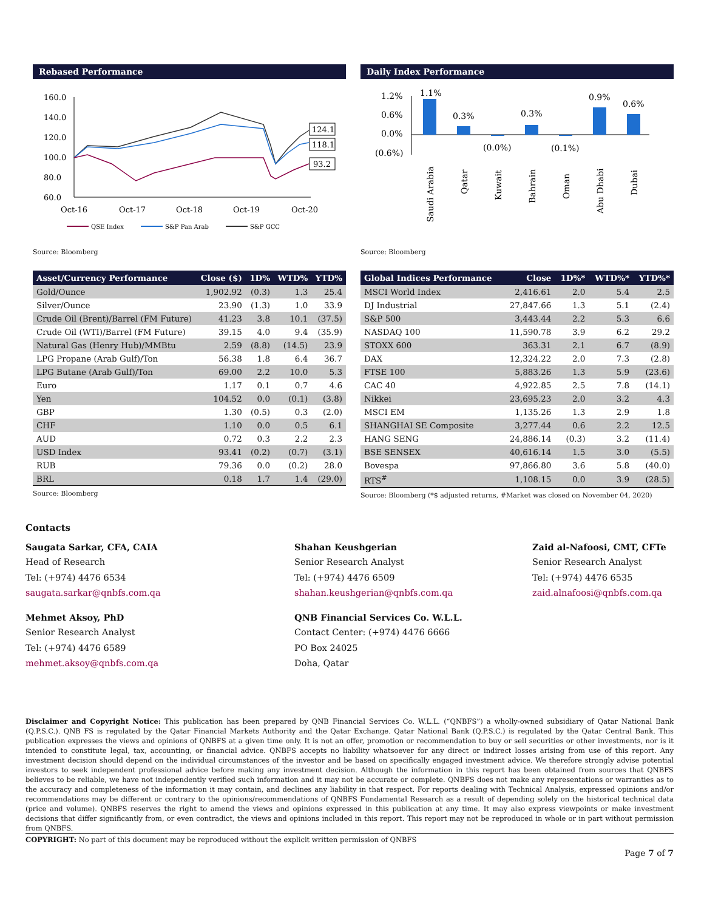Rebased Performance
160.0
140.0
120.0
100.0
80.0
60.0
Oct-16
Oct-17
Oct-18
Oct-19
Oct-20
124.1
118.1
93.2
QSE Index
S&P Pan Arab
S&P GCC
Source: Bloomberg
Daily Index Performance
1.2%
0.6%
0.0%
(0.6%)
1.1%
0.3%
(0.0%)
0.3%
(0.1%)
0.9%
0.6%
Saudi Arabia
Qatar
Kuwait
Bahrain
Oman
Abu Dhabi
Dubai
Source: Bloomberg
| Asset/Currency Performance | Close ($) | 1D% | WTD% | YTD% |
| --- | --- | --- | --- | --- |
| Gold/Ounce | 1,902.92 | (0.3) | 1.3 | 25.4 |
| Silver/Ounce | 23.90 | (1.3) | 1.0 | 33.9 |
| Crude Oil (Brent)/Barrel (FM Future) | 41.23 | 3.8 | 10.1 | (37.5) |
| Crude Oil (WTI)/Barrel (FM Future) | 39.15 | 4.0 | 9.4 | (35.9) |
| Natural Gas (Henry Hub)/MMBtu | 2.59 | (8.8) | (14.5) | 23.9 |
| LPG Propane (Arab Gulf)/Ton | 56.38 | 1.8 | 6.4 | 36.7 |
| LPG Butane (Arab Gulf)/Ton | 69.00 | 2.2 | 10.0 | 5.3 |
| Euro | 1.17 | 0.1 | 0.7 | 4.6 |
| Yen | 104.52 | 0.0 | (0.1) | (3.8) |
| GBP | 1.30 | (0.5) | 0.3 | (2.0) |
| CHF | 1.10 | 0.0 | 0.5 | 6.1 |
| AUD | 0.72 | 0.3 | 2.2 | 2.3 |
| USD Index | 93.41 | (0.2) | (0.7) | (3.1) |
| RUB | 79.36 | 0.0 | (0.2) | 28.0 |
| BRL | 0.18 | 1.7 | 1.4 | (29.0) |
Source: Bloomberg
| Global Indices Performance | Close | 1D%* | WTD%* | YTD%* |
| --- | --- | --- | --- | --- |
| MSCI World Index | 2,416.61 | 2.0 | 5.4 | 2.5 |
| DJ Industrial | 27,847.66 | 1.3 | 5.1 | (2.4) |
| S&P 500 | 3,443.44 | 2.2 | 5.3 | 6.6 |
| NASDAQ 100 | 11,590.78 | 3.9 | 6.2 | 29.2 |
| STOXX 600 | 363.31 | 2.1 | 6.7 | (8.9) |
| DAX | 12,324.22 | 2.0 | 7.3 | (2.8) |
| FTSE 100 | 5,883.26 | 1.3 | 5.9 | (23.6) |
| CAC 40 | 4,922.85 | 2.5 | 7.8 | (14.1) |
| Nikkei | 23,695.23 | 2.0 | 3.2 | 4.3 |
| MSCI EM | 1,135.26 | 1.3 | 2.9 | 1.8 |
| SHANGHAI SE Composite | 3,277.44 | 0.6 | 2.2 | 12.5 |
| HANG SENG | 24,886.14 | (0.3) | 3.2 | (11.4) |
| BSE SENSEX | 40,616.14 | 1.5 | 3.0 | (5.5) |
| Bovespa | 97,866.80 | 3.6 | 5.8 | (40.0) |
| RTS<sup>#</sup> | 1,108.15 | 0.0 | 3.9 | (28.5) |
Source: Bloomberg (*$ adjusted returns, #Market was closed on November 04, 2020)
Contacts
Saugata Sarkar, CFA, CAIA
Head of Research
Tel: (+974) 4476 6534
saugata.sarkar@qnbfs.com.qa
Shahan Keushgerian
Senior Research Analyst
Tel: (+974) 4476 6509
shahan.keushgerian@qnbfs.com.qa
Zaid al-Nafoosi, CMT, CFTe
Senior Research Analyst
Tel: (+974) 4476 6535
zaid.alnafoosi@qnbfs.com.qa
Mehmet Aksoy, PhD
Senior Research Analyst
Tel: (+974) 4476 6589
mehmet.aksoy@qnbfs.com.qa
QNB Financial Services Co. W.L.L.
Contact Center: (+974) 4476 6666
PO Box 24025
Doha, Qatar
Disclaimer and Copyright Notice: This publication has been prepared by QNB Financial Services Co. W.L.L. (“QNBFS”) a wholly-owned subsidiary of Qatar National Bank (Q.P.S.C.). QNB FS is regulated by the Qatar Financial Markets Authority and the Qatar Exchange. Qatar National Bank (Q.P.S.C.) is regulated by the Qatar Central Bank. This publication expresses the views and opinions of QNBFS at a given time only. It is not an offer, promotion or recommendation to buy or sell securities or other investments, nor is it intended to constitute legal, tax, accounting, or financial advice. QNBFS accepts no liability whatsoever for any direct or indirect losses arising from use of this report. Any investment decision should depend on the individual circumstances of the investor and be based on specifically engaged investment advice. We therefore strongly advise potential investors to seek independent professional advice before making any investment decision. Although the information in this report has been obtained from sources that QNBFS believes to be reliable, we have not independently verified such information and it may not be accurate or complete. QNBFS does not make any representations or warranties as to the accuracy and completeness of the information it may contain, and declines any liability in that respect. For reports dealing with Technical Analysis, expressed opinions and/or recommendations may be different or contrary to the opinions/recommendations of QNBFS Fundamental Research as a result of depending solely on the historical technical data (price and volume). QNBFS reserves the right to amend the views and opinions expressed in this publication at any time. It may also express viewpoints or make investment decisions that differ significantly from, or even contradict, the views and opinions included in this report. This report may not be reproduced in whole or in part without permission from QNBFS.
COPYRIGHT: No part of this document may be reproduced without the explicit written permission of QNBFS
Page 7 of 7